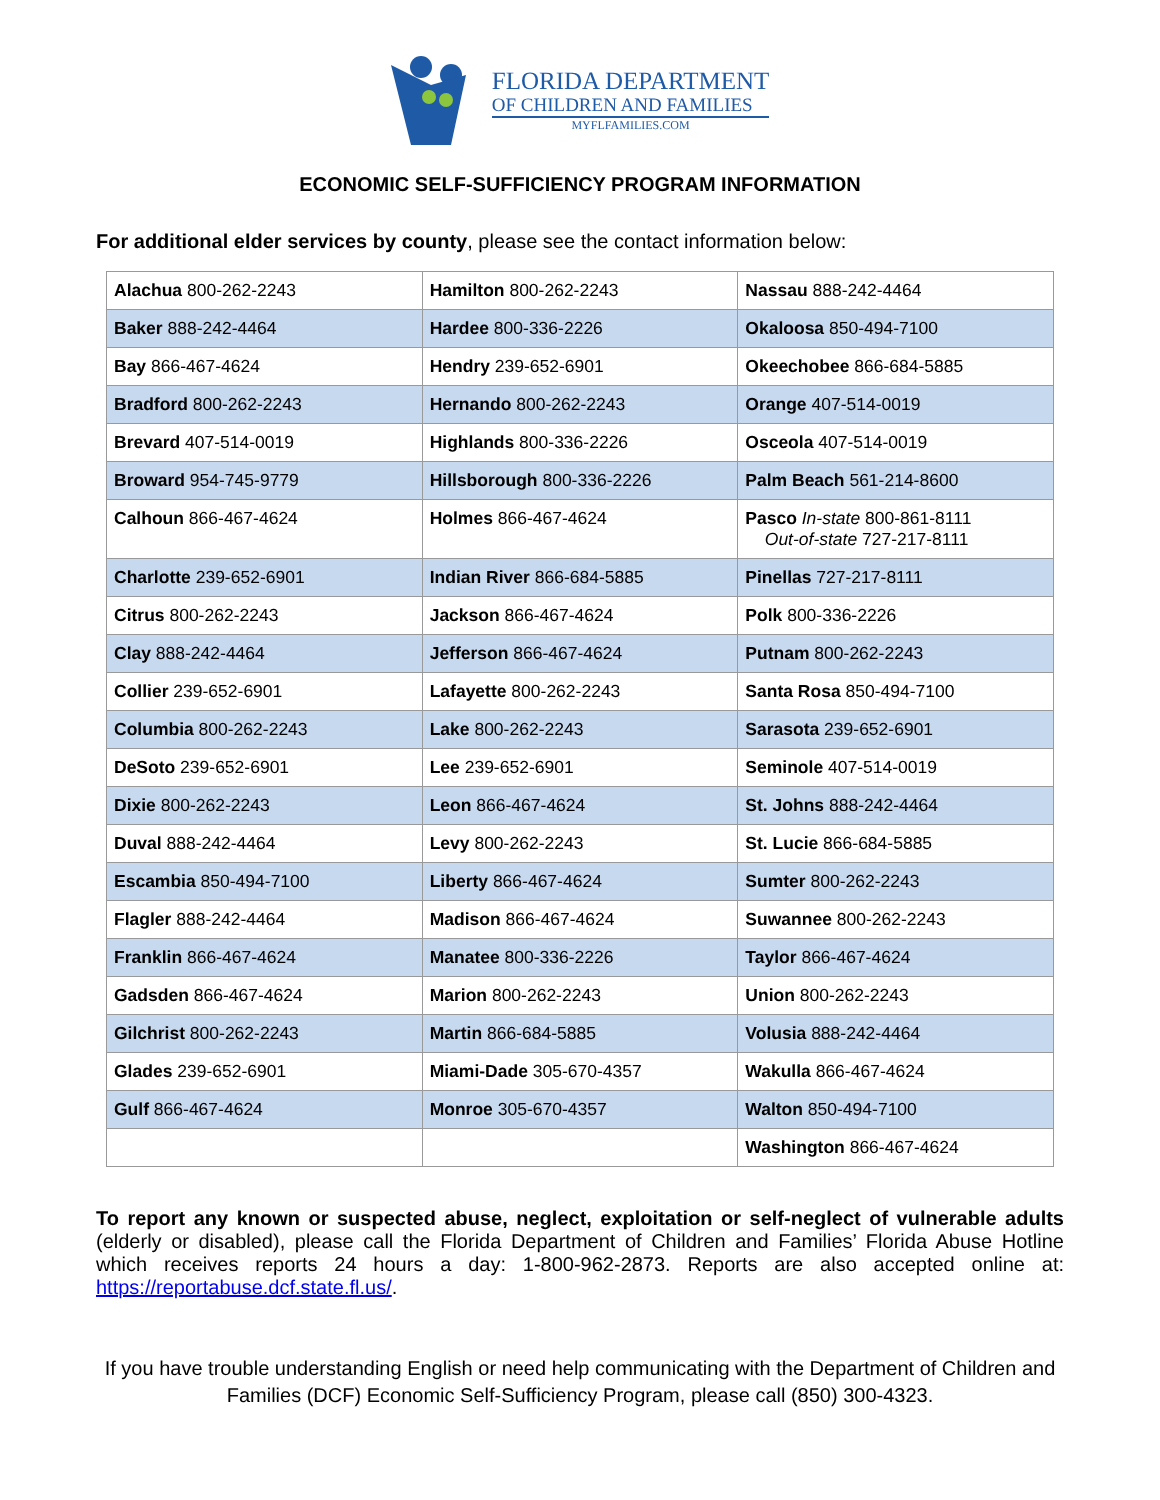FLORIDA DEPARTMENT
OF CHILDREN AND FAMILIES
MYFLFAMILIES.COM
ECONOMIC SELF-SUFFICIENCY PROGRAM INFORMATION
For additional elder services by county, please see the contact information below:
| Alachua 800-262-2243 | Hamilton 800-262-2243 | Nassau 888-242-4464 |
| Baker 888-242-4464 | Hardee 800-336-2226 | Okaloosa 850-494-7100 |
| Bay 866-467-4624 | Hendry 239-652-6901 | Okeechobee 866-684-5885 |
| Bradford 800-262-2243 | Hernando 800-262-2243 | Orange 407-514-0019 |
| Brevard 407-514-0019 | Highlands 800-336-2226 | Osceola 407-514-0019 |
| Broward 954-745-9779 | Hillsborough 800-336-2226 | Palm Beach 561-214-8600 |
| Calhoun 866-467-4624 | Holmes 866-467-4624 | Pasco In-state 800-861-8111 Out-of-state 727-217-8111 |
| Charlotte 239-652-6901 | Indian River 866-684-5885 | Pinellas 727-217-8111 |
| Citrus 800-262-2243 | Jackson 866-467-4624 | Polk 800-336-2226 |
| Clay 888-242-4464 | Jefferson 866-467-4624 | Putnam 800-262-2243 |
| Collier 239-652-6901 | Lafayette 800-262-2243 | Santa Rosa 850-494-7100 |
| Columbia 800-262-2243 | Lake 800-262-2243 | Sarasota 239-652-6901 |
| DeSoto 239-652-6901 | Lee 239-652-6901 | Seminole 407-514-0019 |
| Dixie 800-262-2243 | Leon 866-467-4624 | St. Johns 888-242-4464 |
| Duval 888-242-4464 | Levy 800-262-2243 | St. Lucie 866-684-5885 |
| Escambia 850-494-7100 | Liberty 866-467-4624 | Sumter 800-262-2243 |
| Flagler 888-242-4464 | Madison 866-467-4624 | Suwannee 800-262-2243 |
| Franklin 866-467-4624 | Manatee 800-336-2226 | Taylor 866-467-4624 |
| Gadsden 866-467-4624 | Marion 800-262-2243 | Union 800-262-2243 |
| Gilchrist 800-262-2243 | Martin 866-684-5885 | Volusia 888-242-4464 |
| Glades 239-652-6901 | Miami-Dade 305-670-4357 | Wakulla 866-467-4624 |
| Gulf 866-467-4624 | Monroe 305-670-4357 | Walton 850-494-7100 |
| | | Washington 866-467-4624 |
To report any known or suspected abuse, neglect, exploitation or self-neglect of vulnerable adults (elderly or disabled), please call the Florida Department of Children and Families’ Florida Abuse Hotline which receives reports 24 hours a day: 1-800-962-2873. Reports are also accepted online at: https://reportabuse.dcf.state.fl.us/.
If you have trouble understanding English or need help communicating with the Department of Children and Families (DCF) Economic Self-Sufficiency Program, please call (850) 300-4323.